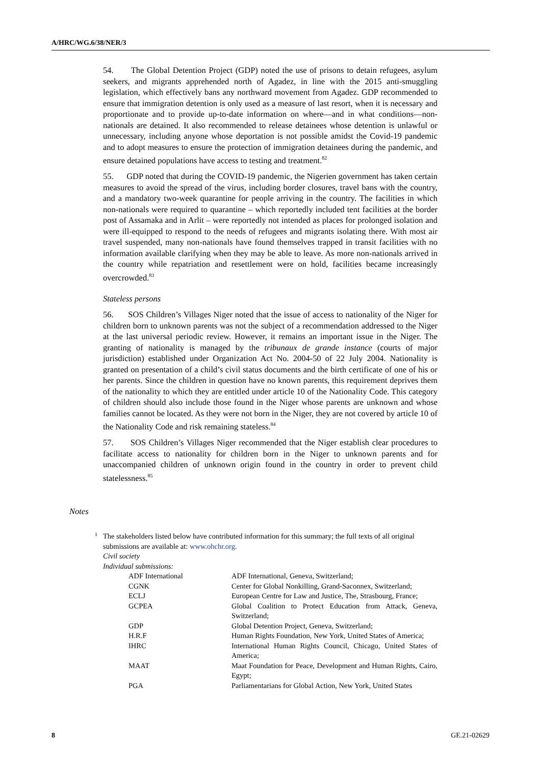A/HRC/WG.6/38/NER/3
54. The Global Detention Project (GDP) noted the use of prisons to detain refugees, asylum seekers, and migrants apprehended north of Agadez, in line with the 2015 anti-smuggling legislation, which effectively bans any northward movement from Agadez. GDP recommended to ensure that immigration detention is only used as a measure of last resort, when it is necessary and proportionate and to provide up-to-date information on where—and in what conditions—non-nationals are detained. It also recommended to release detainees whose detention is unlawful or unnecessary, including anyone whose deportation is not possible amidst the Covid-19 pandemic and to adopt measures to ensure the protection of immigration detainees during the pandemic, and ensure detained populations have access to testing and treatment.<sup>82</sup>
55. GDP noted that during the COVID-19 pandemic, the Nigerien government has taken certain measures to avoid the spread of the virus, including border closures, travel bans with the country, and a mandatory two-week quarantine for people arriving in the country. The facilities in which non-nationals were required to quarantine – which reportedly included tent facilities at the border post of Assamaka and in Arlit – were reportedly not intended as places for prolonged isolation and were ill-equipped to respond to the needs of refugees and migrants isolating there. With most air travel suspended, many non-nationals have found themselves trapped in transit facilities with no information available clarifying when they may be able to leave. As more non-nationals arrived in the country while repatriation and resettlement were on hold, facilities became increasingly overcrowded.<sup>83</sup>
Stateless persons
56. SOS Children’s Villages Niger noted that the issue of access to nationality of the Niger for children born to unknown parents was not the subject of a recommendation addressed to the Niger at the last universal periodic review. However, it remains an important issue in the Niger. The granting of nationality is managed by the tribunaux de grande instance (courts of major jurisdiction) established under Organization Act No. 2004-50 of 22 July 2004. Nationality is granted on presentation of a child’s civil status documents and the birth certificate of one of his or her parents. Since the children in question have no known parents, this requirement deprives them of the nationality to which they are entitled under article 10 of the Nationality Code. This category of children should also include those found in the Niger whose parents are unknown and whose families cannot be located. As they were not born in the Niger, they are not covered by article 10 of the Nationality Code and risk remaining stateless.<sup>84</sup>
57. SOS Children’s Villages Niger recommended that the Niger establish clear procedures to facilitate access to nationality for children born in the Niger to unknown parents and for unaccompanied children of unknown origin found in the country in order to prevent child statelessness.<sup>85</sup>
Notes
1
The stakeholders listed below have contributed information for this summary; the full texts of all original submissions are available at: www.ohchr.org.
Civil society
Individual submissions:
| ADF International | ADF International, Geneva, Switzerland; |
| CGNK | Center for Global Nonkilling, Grand-Saconnex, Switzerland; |
| ECLJ | European Centre for Law and Justice, The, Strasbourg, France; |
| GCPEA | Global Coalition to Protect Education from Attack, Geneva, Switzerland; |
| GDP | Global Detention Project, Geneva, Switzerland; |
| H.R.F | Human Rights Foundation, New York, United States of America; |
| IHRC | International Human Rights Council, Chicago, United States of America; |
| MAAT | Maat Foundation for Peace, Development and Human Rights, Cairo, Egypt; |
| PGA | Parliamentarians for Global Action, New York, United States |
8 GE.21-02629